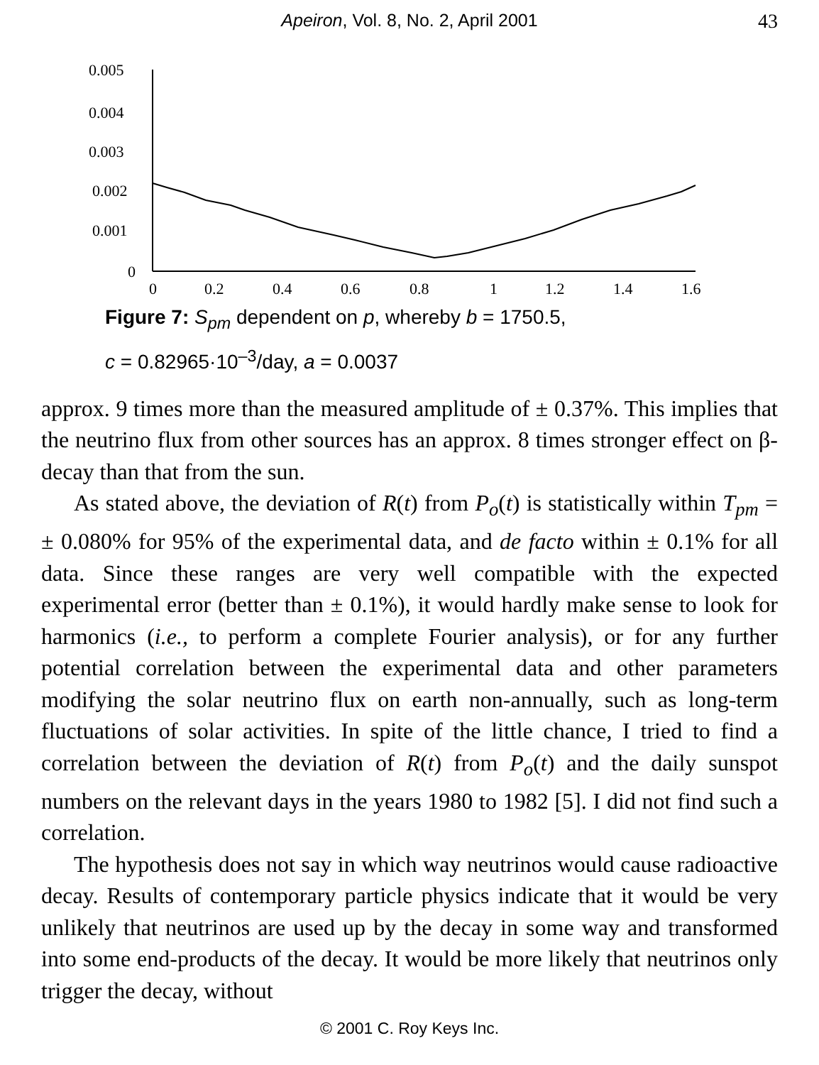Apeiron, Vol. 8, No. 2, April 2001 43
0.005
0.004
0.003
0.002
0.001
0
0
0.2
0.4
0.6
0.8
1
1.2
1.4
1.6
Figure 7: S<sub>pm</sub> dependent on p, whereby b = 1750.5,
c = 0.82965·10<sup>–3</sup>/day, a = 0.0037
approx. 9 times more than the measured amplitude of ± 0.37%. This implies that the neutrino flux from other sources has an approx. 8 times stronger effect on β-decay than that from the sun.
As stated above, the deviation of R(t) from P<sub>o</sub>(t) is statistically within T<sub>pm</sub> = ± 0.080% for 95% of the experimental data, and de facto within ± 0.1% for all data. Since these ranges are very well compatible with the expected experimental error (better than ± 0.1%), it would hardly make sense to look for harmonics (i.e., to perform a complete Fourier analysis), or for any further potential correlation between the experimental data and other parameters modifying the solar neutrino flux on earth non-annually, such as long-term fluctuations of solar activities. In spite of the little chance, I tried to find a correlation between the deviation of R(t) from P<sub>o</sub>(t) and the daily sunspot numbers on the relevant days in the years 1980 to 1982 [5]. I did not find such a correlation.
The hypothesis does not say in which way neutrinos would cause radioactive decay. Results of contemporary particle physics indicate that it would be very unlikely that neutrinos are used up by the decay in some way and transformed into some end-products of the decay. It would be more likely that neutrinos only trigger the decay, without
© 2001 C. Roy Keys Inc.